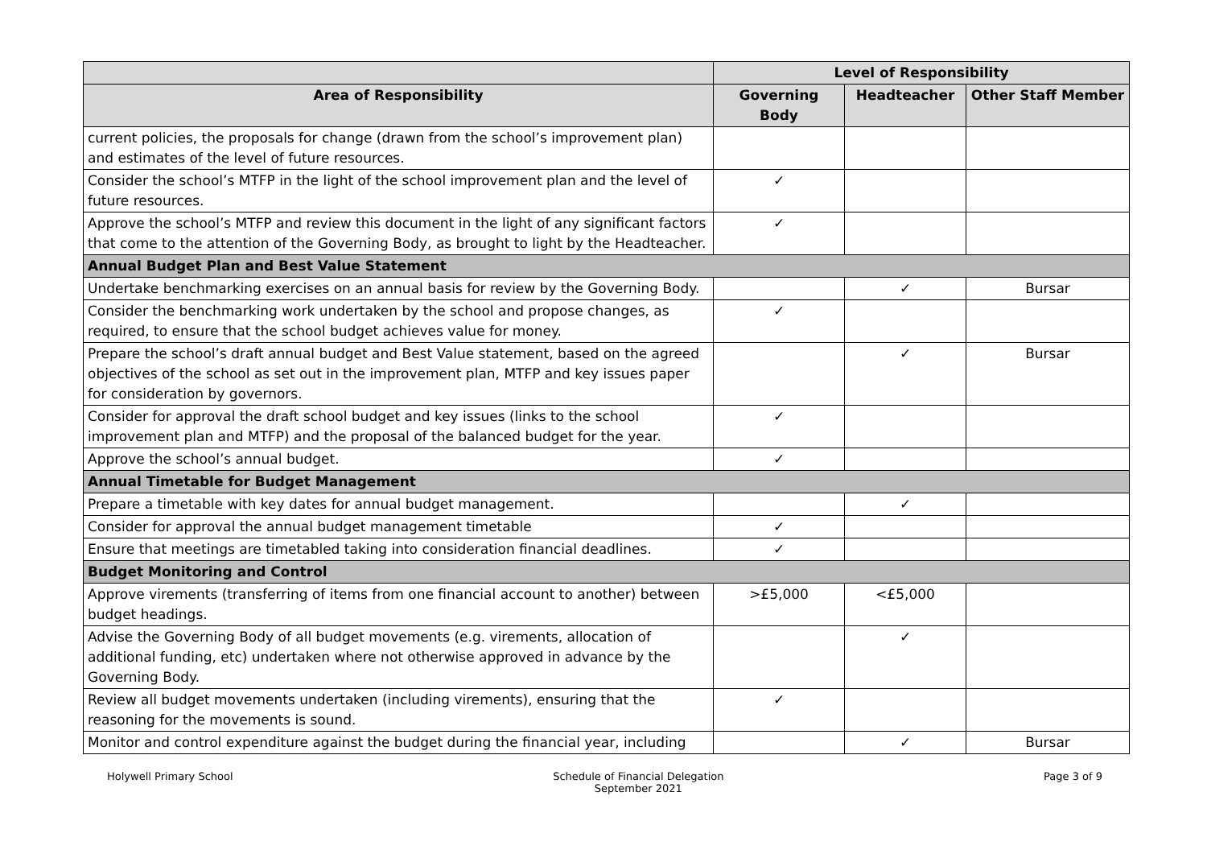| | Level of Responsibility | | |
| --- | --- | --- | --- |
| Area of Responsibility | Governing Body | Headteacher | Other Staff Member |
| current policies, the proposals for change (drawn from the school’s improvement plan) and estimates of the level of future resources. | | | |
| Consider the school’s MTFP in the light of the school improvement plan and the level of future resources. | ✓ | | |
| Approve the school’s MTFP and review this document in the light of any significant factors that come to the attention of the Governing Body, as brought to light by the Headteacher. | ✓ | | |
| Annual Budget Plan and Best Value Statement | | | |
| Undertake benchmarking exercises on an annual basis for review by the Governing Body. | | ✓ | Bursar |
| Consider the benchmarking work undertaken by the school and propose changes, as required, to ensure that the school budget achieves value for money. | ✓ | | |
| Prepare the school’s draft annual budget and Best Value statement, based on the agreed objectives of the school as set out in the improvement plan, MTFP and key issues paper for consideration by governors. | | ✓ | Bursar |
| Consider for approval the draft school budget and key issues (links to the school improvement plan and MTFP) and the proposal of the balanced budget for the year. | ✓ | | |
| Approve the school’s annual budget. | ✓ | | |
| Annual Timetable for Budget Management | | | |
| Prepare a timetable with key dates for annual budget management. | | ✓ | |
| Consider for approval the annual budget management timetable | ✓ | | |
| Ensure that meetings are timetabled taking into consideration financial deadlines. | ✓ | | |
| Budget Monitoring and Control | | | |
| Approve virements (transferring of items from one financial account to another) between budget headings. | >£5,000 | <£5,000 | |
| Advise the Governing Body of all budget movements (e.g. virements, allocation of additional funding, etc) undertaken where not otherwise approved in advance by the Governing Body. | | ✓ | |
| Review all budget movements undertaken (including virements), ensuring that the reasoning for the movements is sound. | ✓ | | |
| Monitor and control expenditure against the budget during the financial year, including | | ✓ | Bursar |
Holywell Primary School Schedule of Financial Delegation
September 2021
Page 3 of 9